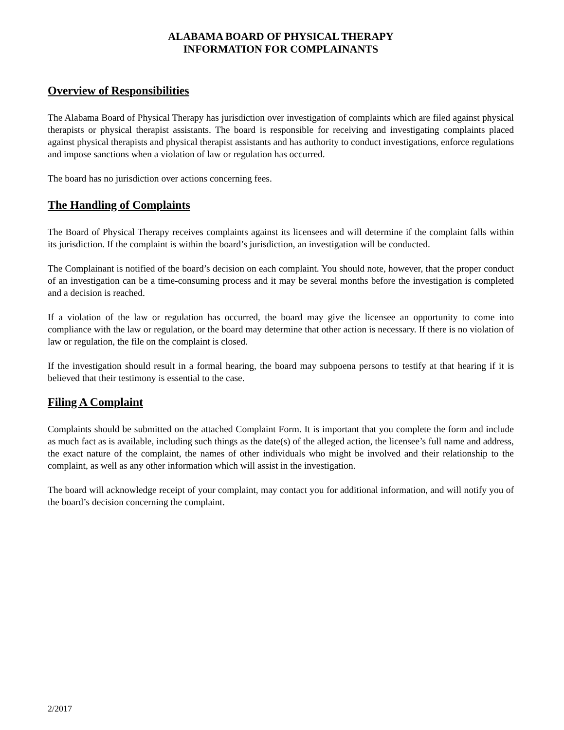ALABAMA BOARD OF PHYSICAL THERAPY
INFORMATION FOR COMPLAINANTS
Overview of Responsibilities
The Alabama Board of Physical Therapy has jurisdiction over investigation of complaints which are filed against physical therapists or physical therapist assistants. The board is responsible for receiving and investigating complaints placed against physical therapists and physical therapist assistants and has authority to conduct investigations, enforce regulations and impose sanctions when a violation of law or regulation has occurred.
The board has no jurisdiction over actions concerning fees.
The Handling of Complaints
The Board of Physical Therapy receives complaints against its licensees and will determine if the complaint falls within its jurisdiction. If the complaint is within the board’s jurisdiction, an investigation will be conducted.
The Complainant is notified of the board’s decision on each complaint. You should note, however, that the proper conduct of an investigation can be a time-consuming process and it may be several months before the investigation is completed and a decision is reached.
If a violation of the law or regulation has occurred, the board may give the licensee an opportunity to come into compliance with the law or regulation, or the board may determine that other action is necessary. If there is no violation of law or regulation, the file on the complaint is closed.
If the investigation should result in a formal hearing, the board may subpoena persons to testify at that hearing if it is believed that their testimony is essential to the case.
Filing A Complaint
Complaints should be submitted on the attached Complaint Form. It is important that you complete the form and include as much fact as is available, including such things as the date(s) of the alleged action, the licensee’s full name and address, the exact nature of the complaint, the names of other individuals who might be involved and their relationship to the complaint, as well as any other information which will assist in the investigation.
The board will acknowledge receipt of your complaint, may contact you for additional information, and will notify you of the board’s decision concerning the complaint.
2/2017